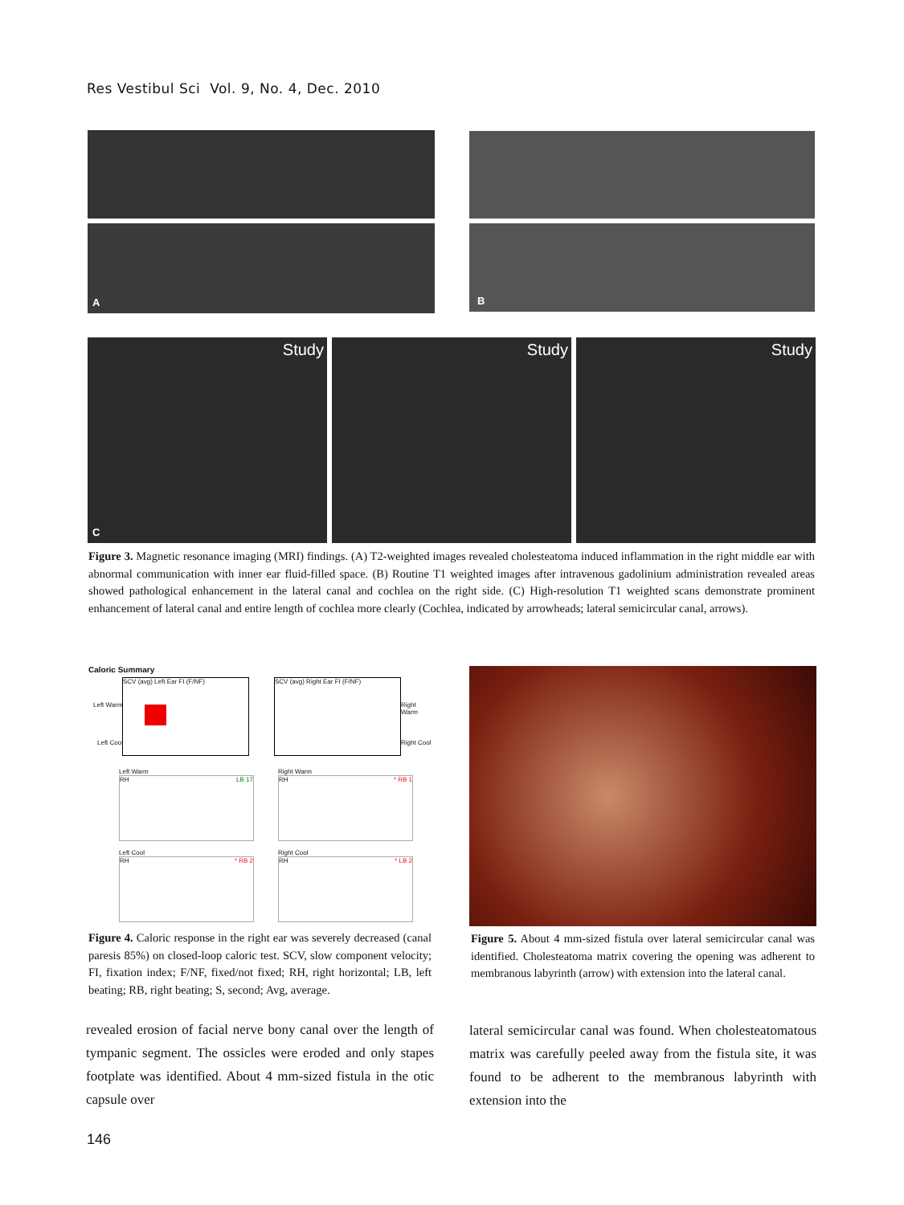Res Vestibul Sci Vol. 9, No. 4, Dec. 2010
A B
Study
C
Study Study
Figure 3. Magnetic resonance imaging (MRI) findings. (A) T2-weighted images revealed cholesteatoma induced inflammation in the right middle ear with abnormal communication with inner ear fluid-filled space. (B) Routine T1 weighted images after intravenous gadolinium administration revealed areas showed pathological enhancement in the lateral canal and cochlea on the right side. (C) High-resolution T1 weighted scans demonstrate prominent enhancement of lateral canal and entire length of cochlea more clearly (Cochlea, indicated by arrowheads; lateral semicircular canal, arrows).
Caloric Summary
SCV (avg) Left Ear FI (F/NF)
Left Warm
Left Cool
SCV (avg) Right Ear FI (F/NF)
Right Warm
Right Cool
Left Warm
RH LB 17
Right Warm
RH * RB 1
Left Cool
RH * RB 2
Right Cool
RH * LB 2
Figure 4. Caloric response in the right ear was severely decreased (canal paresis 85%) on closed-loop caloric test. SCV, slow component velocity; FI, fixation index; F/NF, fixed/not fixed; RH, right horizontal; LB, left beating; RB, right beating; S, second; Avg, average.
Figure 5. About 4 mm-sized fistula over lateral semicircular canal was identified. Cholesteatoma matrix covering the opening was adherent to membranous labyrinth (arrow) with extension into the lateral canal.
revealed erosion of facial nerve bony canal over the length of tympanic segment. The ossicles were eroded and only stapes footplate was identified. About 4 mm-sized fistula in the otic capsule over
lateral semicircular canal was found. When cholesteatomatous matrix was carefully peeled away from the fistula site, it was found to be adherent to the membranous labyrinth with extension into the
146